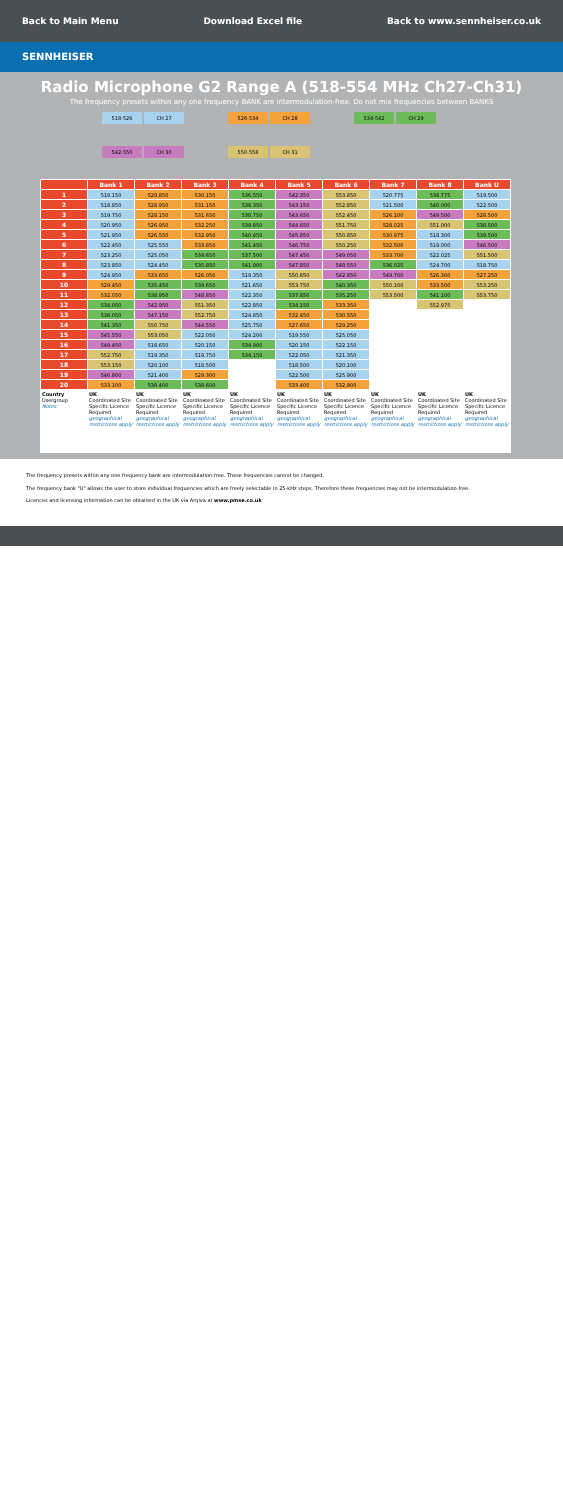Back to Main Menu Download Excel file Back to www.sennheiser.co.uk
SENNHEISER
Radio Microphone G2 Range A (518-554 MHz Ch27-Ch31)
The frequency presets within any one frequency BANK are intermodulation-free. Do not mix frequencies between BANKS
| 518-526 | CH 27 | | 526-534 | CH 28 | | 534-542 | CH 29 |
| 542-550 | CH 30 | | 550-558 | CH 31 | | | |
| | Bank 1 | Bank 2 | Bank 3 | Bank 4 | Bank 5 | Bank 6 | Bank 7 | Bank 8 | Bank U |
| --- | --- | --- | --- | --- | --- | --- | --- | --- | --- |
| 1 | 518.150 | 529.850 | 530.150 | 536.550 | 542.350 | 553.850 | 520.775 | 538.775 | 519.500 |
| 2 | 518.850 | 528.950 | 531.150 | 538.350 | 543.150 | 552.850 | 521.500 | 540.000 | 522.500 |
| 3 | 519.750 | 528.150 | 531.650 | 538.750 | 543.650 | 552.450 | 526.100 | 549.500 | 528.500 |
| 4 | 520.950 | 526.950 | 532.250 | 539.850 | 544.650 | 551.750 | 528.025 | 551.000 | 538.500 |
| 5 | 521.950 | 526.550 | 532.950 | 540.450 | 545.850 | 550.850 | 530.975 | 518.300 | 539.500 |
| 6 | 522.450 | 525.550 | 533.850 | 541.450 | 546.750 | 550.250 | 532.500 | 519.000 | 546.500 |
| 7 | 523.250 | 525.050 | 534.650 | 537.500 | 547.450 | 549.050 | 533.700 | 522.025 | 551.500 |
| 8 | 523.850 | 524.450 | 535.850 | 541.900 | 547.850 | 548.550 | 536.025 | 524.700 | 518.750 |
| 9 | 524.950 | 533.650 | 526.050 | 519.350 | 550.850 | 542.850 | 549.700 | 526.300 | 527.250 |
| 10 | 529.450 | 535.450 | 539.650 | 521.650 | 553.750 | 540.350 | 550.100 | 533.500 | 553.250 |
| 11 | 532.050 | 538.950 | 548.850 | 522.350 | 537.850 | 535.250 | 553.500 | 541.100 | 553.750 |
| 12 | 534.050 | 542.950 | 551.350 | 522.850 | 534.150 | 533.350 | | 552.975 | |
| 13 | 538.050 | 547.150 | 552.750 | 524.850 | 532.450 | 530.550 | | | |
| 14 | 541.350 | 550.750 | 544.550 | 525.750 | 527.650 | 529.250 | | | |
| 15 | 545.550 | 553.050 | 522.050 | 524.200 | 519.550 | 525.050 | | | |
| 16 | 549.450 | 518.650 | 520.150 | 534.900 | 520.150 | 522.150 | | | |
| 17 | 552.750 | 519.350 | 519.750 | 534.150 | 522.050 | 521.350 | | | |
| 18 | 553.150 | 520.100 | 518.500 | | 518.500 | 520.100 | | | |
| 19 | 546.800 | 521.400 | 529.300 | | 522.500 | 525.900 | | | |
| 20 | 533.100 | 538.400 | 538.600 | | 533.400 | 532.900 | | | |
| Country Usergroup Notes | UK Coordinated Site Specific Licence Required geographical restrictions apply | UK Coordinated Site Specific Licence Required geographical restrictions apply | UK Coordinated Site Specific Licence Required geographical restrictions apply | UK Coordinated Site Specific Licence Required geographical restrictions apply | UK Coordinated Site Specific Licence Required geographical restrictions apply | UK Coordinated Site Specific Licence Required geographical restrictions apply | UK Coordinated Site Specific Licence Required geographical restrictions apply | UK Coordinated Site Specific Licence Required geographical restrictions apply | UK Coordinated Site Specific Licence Required geographical restrictions apply |
The frequency presets within any one frequency bank are intermodulation-free. These frequencies cannot be changed.
The frequency bank "U" allows the user to store individual frequencies which are freely selectable in 25-kHz steps. Therefore these frequencies may not be intermodulation-free.
Licences and licensing information can be obtained in the UK via Arqiva at www.pmse.co.uk